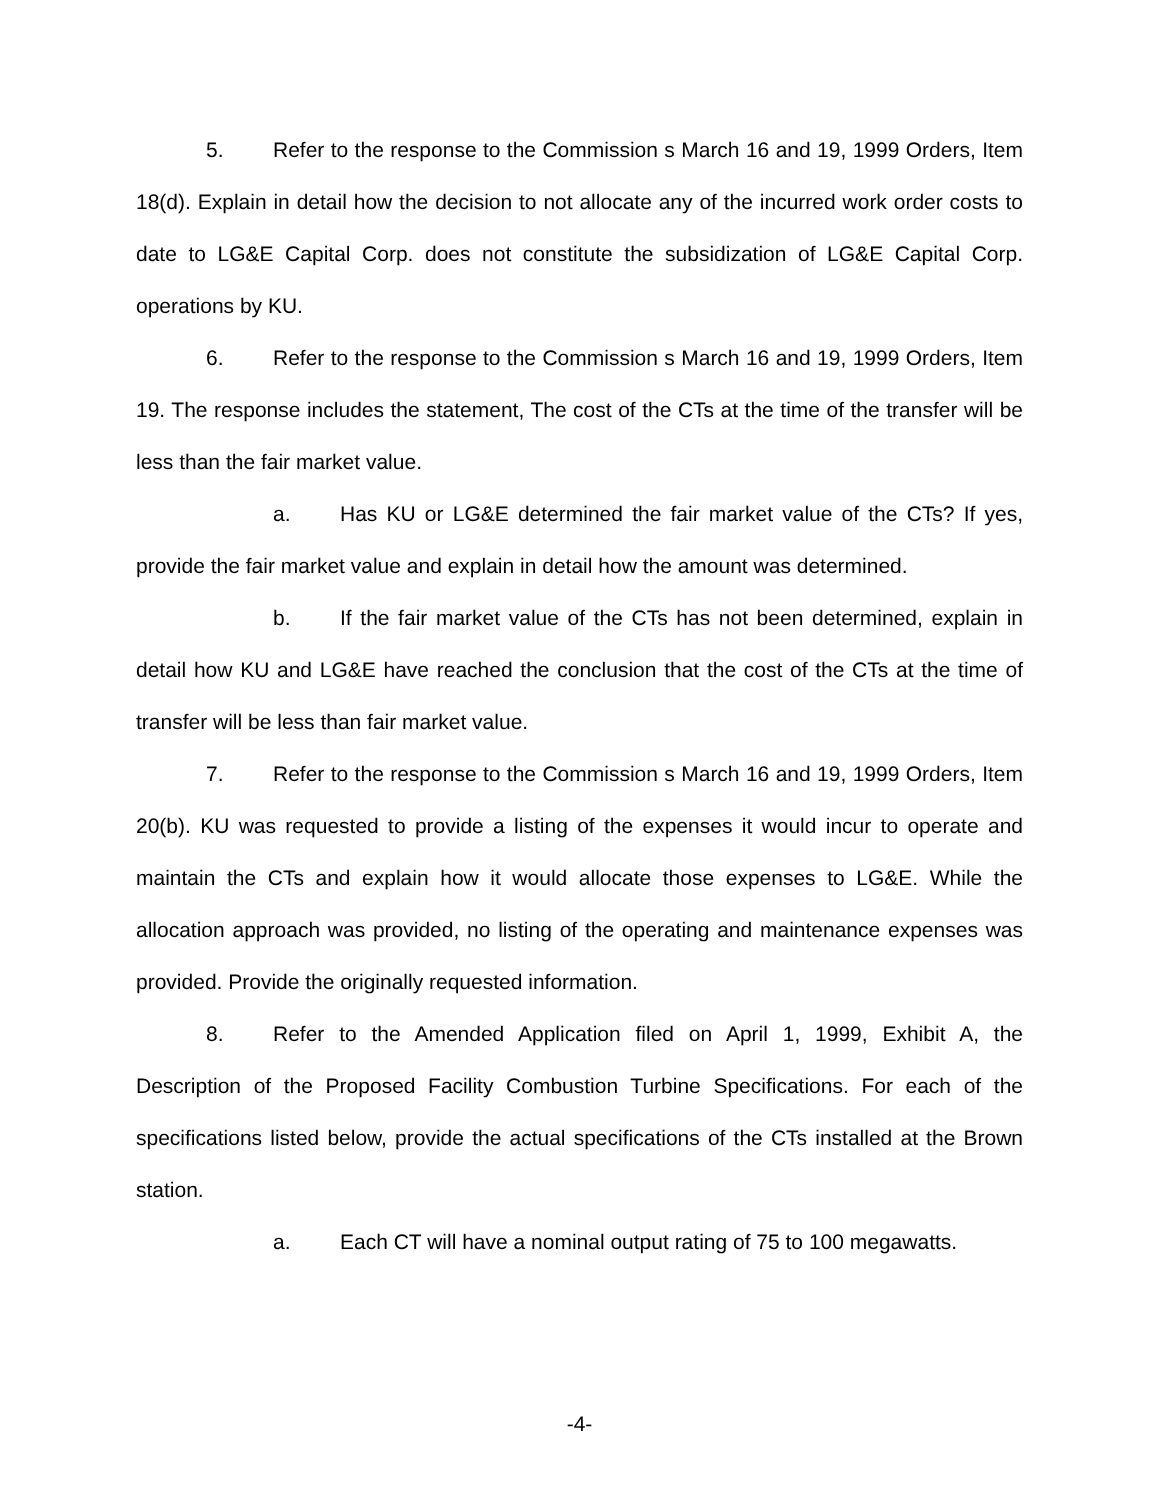5. Refer to the response to the Commission s March 16 and 19, 1999 Orders, Item 18(d). Explain in detail how the decision to not allocate any of the incurred work order costs to date to LG&E Capital Corp. does not constitute the subsidization of LG&E Capital Corp. operations by KU.
6. Refer to the response to the Commission s March 16 and 19, 1999 Orders, Item 19. The response includes the statement, The cost of the CTs at the time of the transfer will be less than the fair market value.
a. Has KU or LG&E determined the fair market value of the CTs? If yes, provide the fair market value and explain in detail how the amount was determined.
b. If the fair market value of the CTs has not been determined, explain in detail how KU and LG&E have reached the conclusion that the cost of the CTs at the time of transfer will be less than fair market value.
7. Refer to the response to the Commission s March 16 and 19, 1999 Orders, Item 20(b). KU was requested to provide a listing of the expenses it would incur to operate and maintain the CTs and explain how it would allocate those expenses to LG&E. While the allocation approach was provided, no listing of the operating and maintenance expenses was provided. Provide the originally requested information.
8. Refer to the Amended Application filed on April 1, 1999, Exhibit A, the Description of the Proposed Facility Combustion Turbine Specifications. For each of the specifications listed below, provide the actual specifications of the CTs installed at the Brown station.
a. Each CT will have a nominal output rating of 75 to 100 megawatts.
-4-